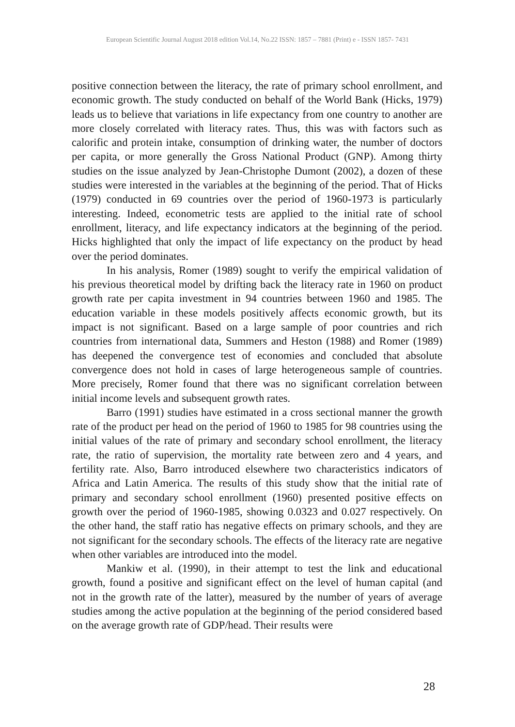European Scientific Journal August 2018 edition Vol.14, No.22 ISSN: 1857 – 7881 (Print) e - ISSN 1857- 7431
positive connection between the literacy, the rate of primary school enrollment, and economic growth. The study conducted on behalf of the World Bank (Hicks, 1979) leads us to believe that variations in life expectancy from one country to another are more closely correlated with literacy rates. Thus, this was with factors such as calorific and protein intake, consumption of drinking water, the number of doctors per capita, or more generally the Gross National Product (GNP). Among thirty studies on the issue analyzed by Jean-Christophe Dumont (2002), a dozen of these studies were interested in the variables at the beginning of the period. That of Hicks (1979) conducted in 69 countries over the period of 1960-1973 is particularly interesting. Indeed, econometric tests are applied to the initial rate of school enrollment, literacy, and life expectancy indicators at the beginning of the period. Hicks highlighted that only the impact of life expectancy on the product by head over the period dominates.
In his analysis, Romer (1989) sought to verify the empirical validation of his previous theoretical model by drifting back the literacy rate in 1960 on product growth rate per capita investment in 94 countries between 1960 and 1985. The education variable in these models positively affects economic growth, but its impact is not significant. Based on a large sample of poor countries and rich countries from international data, Summers and Heston (1988) and Romer (1989) has deepened the convergence test of economies and concluded that absolute convergence does not hold in cases of large heterogeneous sample of countries. More precisely, Romer found that there was no significant correlation between initial income levels and subsequent growth rates.
Barro (1991) studies have estimated in a cross sectional manner the growth rate of the product per head on the period of 1960 to 1985 for 98 countries using the initial values of the rate of primary and secondary school enrollment, the literacy rate, the ratio of supervision, the mortality rate between zero and 4 years, and fertility rate. Also, Barro introduced elsewhere two characteristics indicators of Africa and Latin America. The results of this study show that the initial rate of primary and secondary school enrollment (1960) presented positive effects on growth over the period of 1960-1985, showing 0.0323 and 0.027 respectively. On the other hand, the staff ratio has negative effects on primary schools, and they are not significant for the secondary schools. The effects of the literacy rate are negative when other variables are introduced into the model.
Mankiw et al. (1990), in their attempt to test the link and educational growth, found a positive and significant effect on the level of human capital (and not in the growth rate of the latter), measured by the number of years of average studies among the active population at the beginning of the period considered based on the average growth rate of GDP/head. Their results were
28